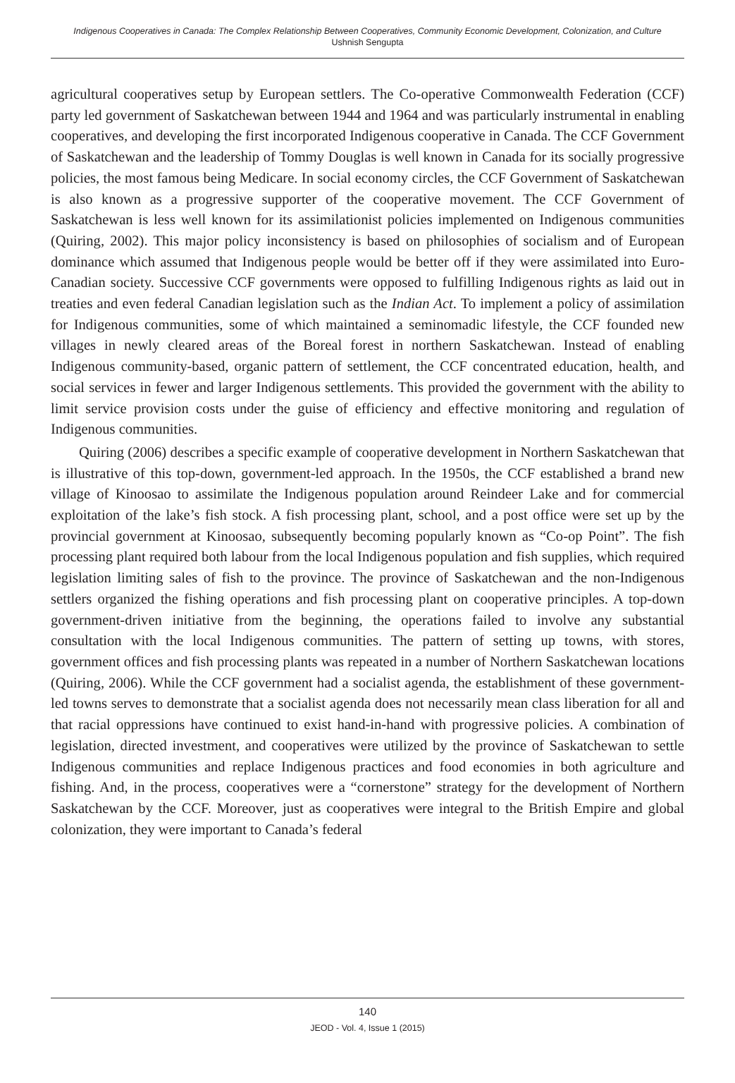Indigenous Cooperatives in Canada: The Complex Relationship Between Cooperatives, Community Economic Development, Colonization, and Culture
Ushnish Sengupta
agricultural cooperatives setup by European settlers. The Co-operative Commonwealth Federation (CCF) party led government of Saskatchewan between 1944 and 1964 and was particularly instrumental in enabling cooperatives, and developing the first incorporated Indigenous cooperative in Canada. The CCF Government of Saskatchewan and the leadership of Tommy Douglas is well known in Canada for its socially progressive policies, the most famous being Medicare. In social economy circles, the CCF Government of Saskatchewan is also known as a progressive supporter of the cooperative movement. The CCF Government of Saskatchewan is less well known for its assimilationist policies implemented on Indigenous communities (Quiring, 2002). This major policy inconsistency is based on philosophies of socialism and of European dominance which assumed that Indigenous people would be better off if they were assimilated into Euro-Canadian society. Successive CCF governments were opposed to fulfilling Indigenous rights as laid out in treaties and even federal Canadian legislation such as the Indian Act. To implement a policy of assimilation for Indigenous communities, some of which maintained a seminomadic lifestyle, the CCF founded new villages in newly cleared areas of the Boreal forest in northern Saskatchewan. Instead of enabling Indigenous community-based, organic pattern of settlement, the CCF concentrated education, health, and social services in fewer and larger Indigenous settlements. This provided the government with the ability to limit service provision costs under the guise of efficiency and effective monitoring and regulation of Indigenous communities.
Quiring (2006) describes a specific example of cooperative development in Northern Saskatchewan that is illustrative of this top-down, government-led approach. In the 1950s, the CCF established a brand new village of Kinoosao to assimilate the Indigenous population around Reindeer Lake and for commercial exploitation of the lake’s fish stock. A fish processing plant, school, and a post office were set up by the provincial government at Kinoosao, subsequently becoming popularly known as “Co-op Point”. The fish processing plant required both labour from the local Indigenous population and fish supplies, which required legislation limiting sales of fish to the province. The province of Saskatchewan and the non-Indigenous settlers organized the fishing operations and fish processing plant on cooperative principles. A top-down government-driven initiative from the beginning, the operations failed to involve any substantial consultation with the local Indigenous communities. The pattern of setting up towns, with stores, government offices and fish processing plants was repeated in a number of Northern Saskatchewan locations (Quiring, 2006). While the CCF government had a socialist agenda, the establishment of these government-led towns serves to demonstrate that a socialist agenda does not necessarily mean class liberation for all and that racial oppressions have continued to exist hand-in-hand with progressive policies. A combination of legislation, directed investment, and cooperatives were utilized by the province of Saskatchewan to settle Indigenous communities and replace Indigenous practices and food economies in both agriculture and fishing. And, in the process, cooperatives were a “cornerstone” strategy for the development of Northern Saskatchewan by the CCF. Moreover, just as cooperatives were integral to the British Empire and global colonization, they were important to Canada’s federal
140
JEOD - Vol. 4, Issue 1 (2015)